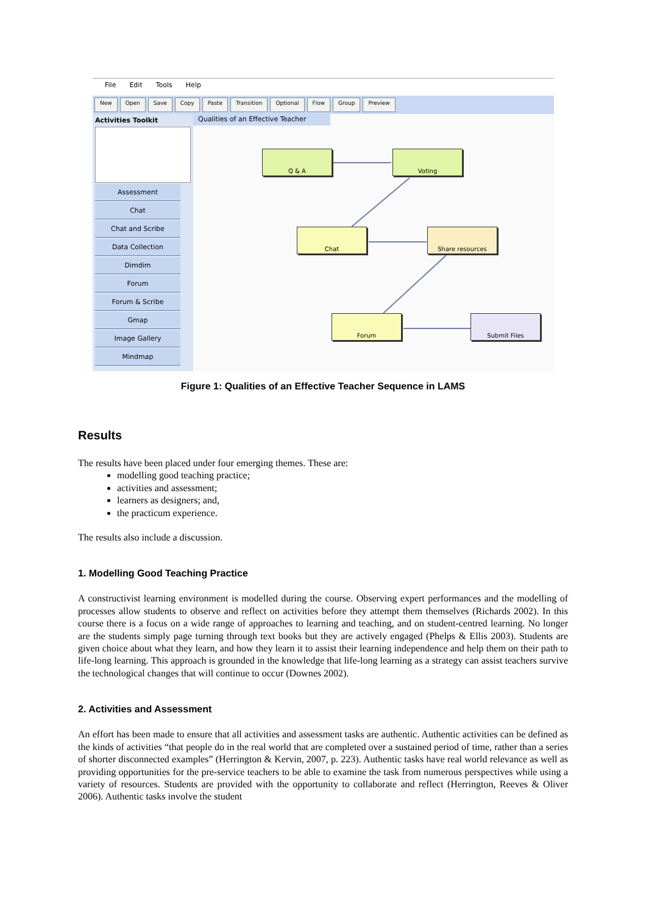File Edit Tools Help
New Open Save Copy Paste Transition Optional Flow Group Preview
Activities Toolkit
Assessment
Chat
Chat and Scribe
Data Collection
Dimdim
Forum
Forum & Scribe
Gmap
Image Gallery
Mindmap
Qualities of an Effective Teacher
Q & A Voting
Chat Share resources
Forum Submit Files
Figure 1: Qualities of an Effective Teacher Sequence in LAMS
Results
The results have been placed under four emerging themes. These are:
modelling good teaching practice;
activities and assessment;
learners as designers; and,
the practicum experience.
The results also include a discussion.
1. Modelling Good Teaching Practice
A constructivist learning environment is modelled during the course. Observing expert performances and the modelling of processes allow students to observe and reflect on activities before they attempt them themselves (Richards 2002). In this course there is a focus on a wide range of approaches to learning and teaching, and on student-centred learning. No longer are the students simply page turning through text books but they are actively engaged (Phelps & Ellis 2003). Students are given choice about what they learn, and how they learn it to assist their learning independence and help them on their path to life-long learning. This approach is grounded in the knowledge that life-long learning as a strategy can assist teachers survive the technological changes that will continue to occur (Downes 2002).
2. Activities and Assessment
An effort has been made to ensure that all activities and assessment tasks are authentic. Authentic activities can be defined as the kinds of activities “that people do in the real world that are completed over a sustained period of time, rather than a series of shorter disconnected examples” (Herrington & Kervin, 2007, p. 223). Authentic tasks have real world relevance as well as providing opportunities for the pre-service teachers to be able to examine the task from numerous perspectives while using a variety of resources. Students are provided with the opportunity to collaborate and reflect (Herrington, Reeves & Oliver 2006). Authentic tasks involve the student